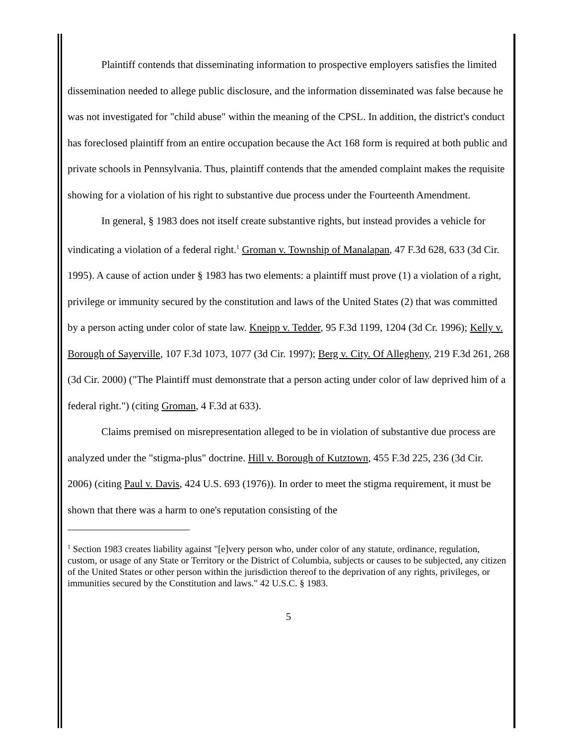Plaintiff contends that disseminating information to prospective employers satisfies the limited dissemination needed to allege public disclosure, and the information disseminated was false because he was not investigated for "child abuse" within the meaning of the CPSL. In addition, the district's conduct has foreclosed plaintiff from an entire occupation because the Act 168 form is required at both public and private schools in Pennsylvania. Thus, plaintiff contends that the amended complaint makes the requisite showing for a violation of his right to substantive due process under the Fourteenth Amendment.
In general, § 1983 does not itself create substantive rights, but instead provides a vehicle for vindicating a violation of a federal right.<sup>1</sup> Groman v. Township of Manalapan, 47 F.3d 628, 633 (3d Cir. 1995). A cause of action under § 1983 has two elements: a plaintiff must prove (1) a violation of a right, privilege or immunity secured by the constitution and laws of the United States (2) that was committed by a person acting under color of state law. Kneipp v. Tedder, 95 F.3d 1199, 1204 (3d Cr. 1996); Kelly v. Borough of Sayerville, 107 F.3d 1073, 1077 (3d Cir. 1997); Berg v. City. Of Allegheny, 219 F.3d 261, 268 (3d Cir. 2000) ("The Plaintiff must demonstrate that a person acting under color of law deprived him of a federal right.") (citing Groman, 4 F.3d at 633).
Claims premised on misrepresentation alleged to be in violation of substantive due process are analyzed under the "stigma-plus" doctrine. Hill v. Borough of Kutztown, 455 F.3d 225, 236 (3d Cir. 2006) (citing Paul v. Davis, 424 U.S. 693 (1976)). In order to meet the stigma requirement, it must be shown that there was a harm to one's reputation consisting of the
<sup>1</sup> Section 1983 creates liability against "[e]very person who, under color of any statute, ordinance, regulation, custom, or usage of any State or Territory or the District of Columbia, subjects or causes to be subjected, any citizen of the United States or other person within the jurisdiction thereof to the deprivation of any rights, privileges, or immunities secured by the Constitution and laws." 42 U.S.C. § 1983.
5